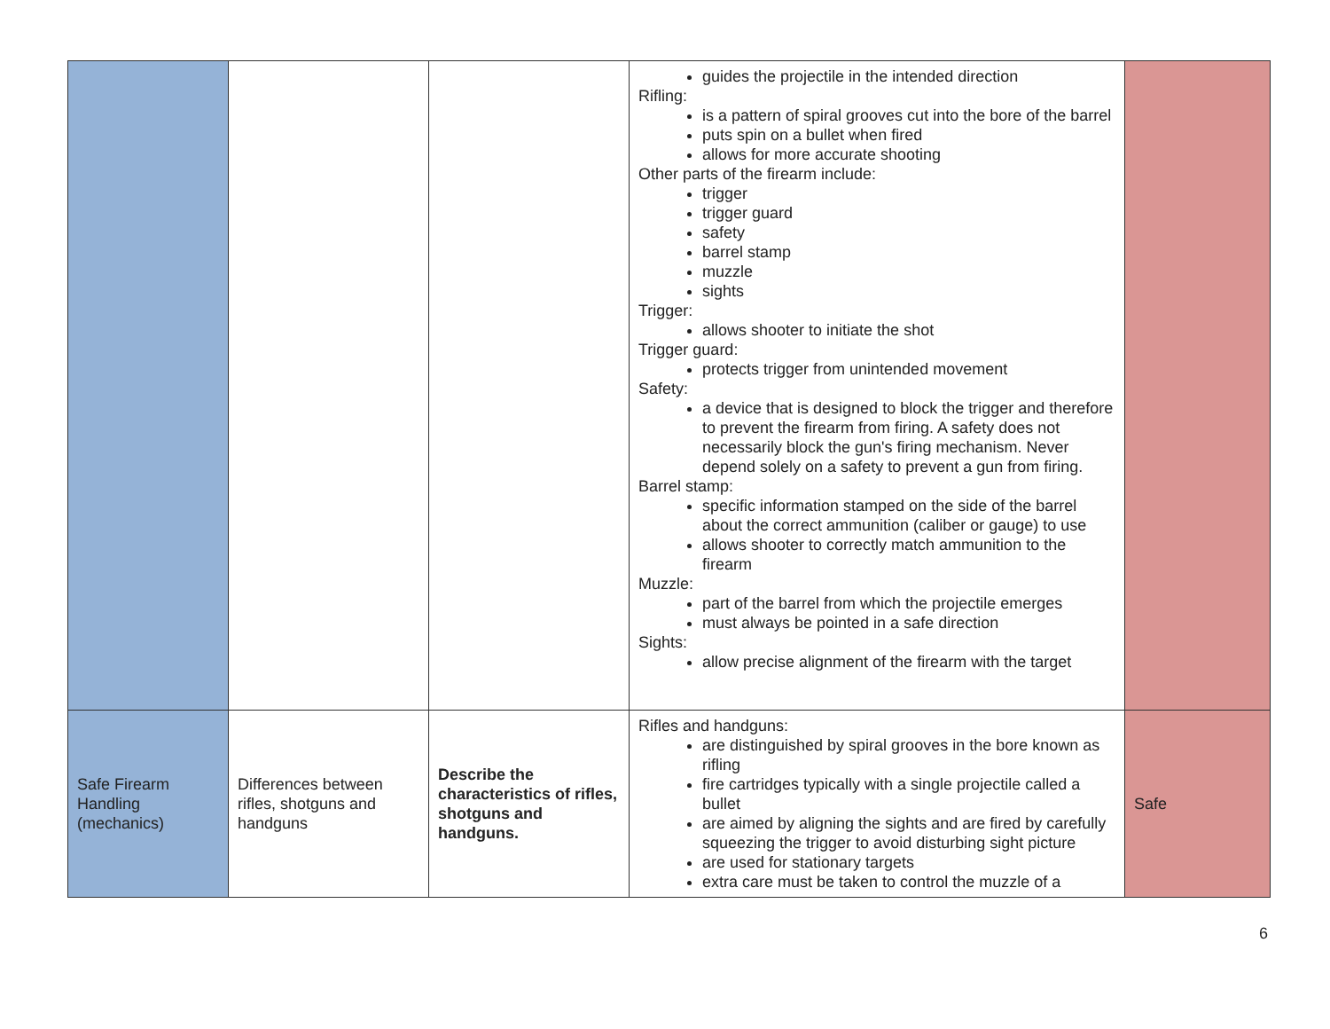| | | | guides the projectile in the intended direction Rifling: is a pattern of spiral grooves cut into the bore of the barrel puts spin on a bullet when fired allows for more accurate shooting Other parts of the firearm include: trigger trigger guard safety barrel stamp muzzle sights Trigger: allows shooter to initiate the shot Trigger guard: protects trigger from unintended movement Safety: a device that is designed to block the trigger and therefore to prevent the firearm from firing. A safety does not necessarily block the gun's firing mechanism. Never depend solely on a safety to prevent a gun from firing. Barrel stamp: specific information stamped on the side of the barrel about the correct ammunition (caliber or gauge) to use allows shooter to correctly match ammunition to the firearm Muzzle: part of the barrel from which the projectile emerges must always be pointed in a safe direction Sights: allow precise alignment of the firearm with the target | |
| Safe Firearm Handling (mechanics) | Differences between rifles, shotguns and handguns | Describe the characteristics of rifles, shotguns and handguns. | Rifles and handguns: are distinguished by spiral grooves in the bore known as rifling fire cartridges typically with a single projectile called a bullet are aimed by aligning the sights and are fired by carefully squeezing the trigger to avoid disturbing sight picture are used for stationary targets extra care must be taken to control the muzzle of a | Safe |
6